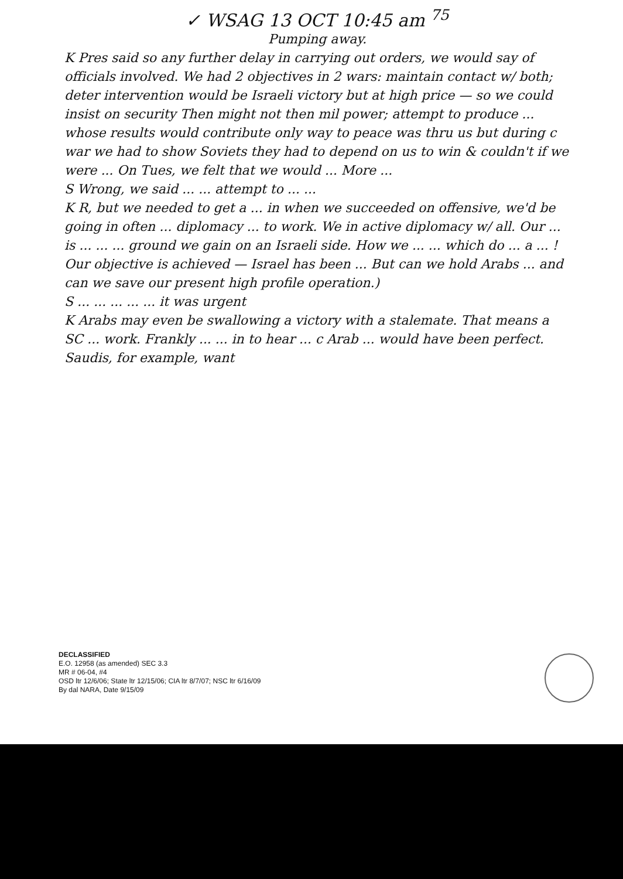✓ WSAG 13 OCT 10:45 am <sup>75</sup>
Pumping away.
K Pres said so any further delay in carrying out orders, we would say of officials involved. We had 2 objectives in 2 wars: maintain contact w/ both; deter intervention would be Israeli victory but at high price — so we could insist on security Then might not then mil power; attempt to produce ... whose results would contribute only way to peace was thru us but during c war we had to show Soviets they had to depend on us to win & couldn't if we were ... On Tues, we felt that we would ... More ...
S Wrong, we said ... ... attempt to ... ...
K R, but we needed to get a ... in when we succeeded on offensive, we'd be going in often ... diplomacy ... to work. We in active diplomacy w/ all. Our ... is ... ... ... ground we gain on an Israeli side. How we ... ... which do ... a ... ! Our objective is achieved — Israel has been ... But can we hold Arabs ... and can we save our present high profile operation.)
S ... ... ... ... ... it was urgent
K Arabs may even be swallowing a victory with a stalemate. That means a SC ... work. Frankly ... ... in to hear ... c Arab ... would have been perfect. Saudis, for example, want
DECLASSIFIED
E.O. 12958 (as amended) SEC 3.3
MR # 06-04, #4
OSD ltr 12/6/06; State ltr 12/15/06; CIA ltr 8/7/07; NSC ltr 6/16/09
By dal NARA, Date 9/15/09